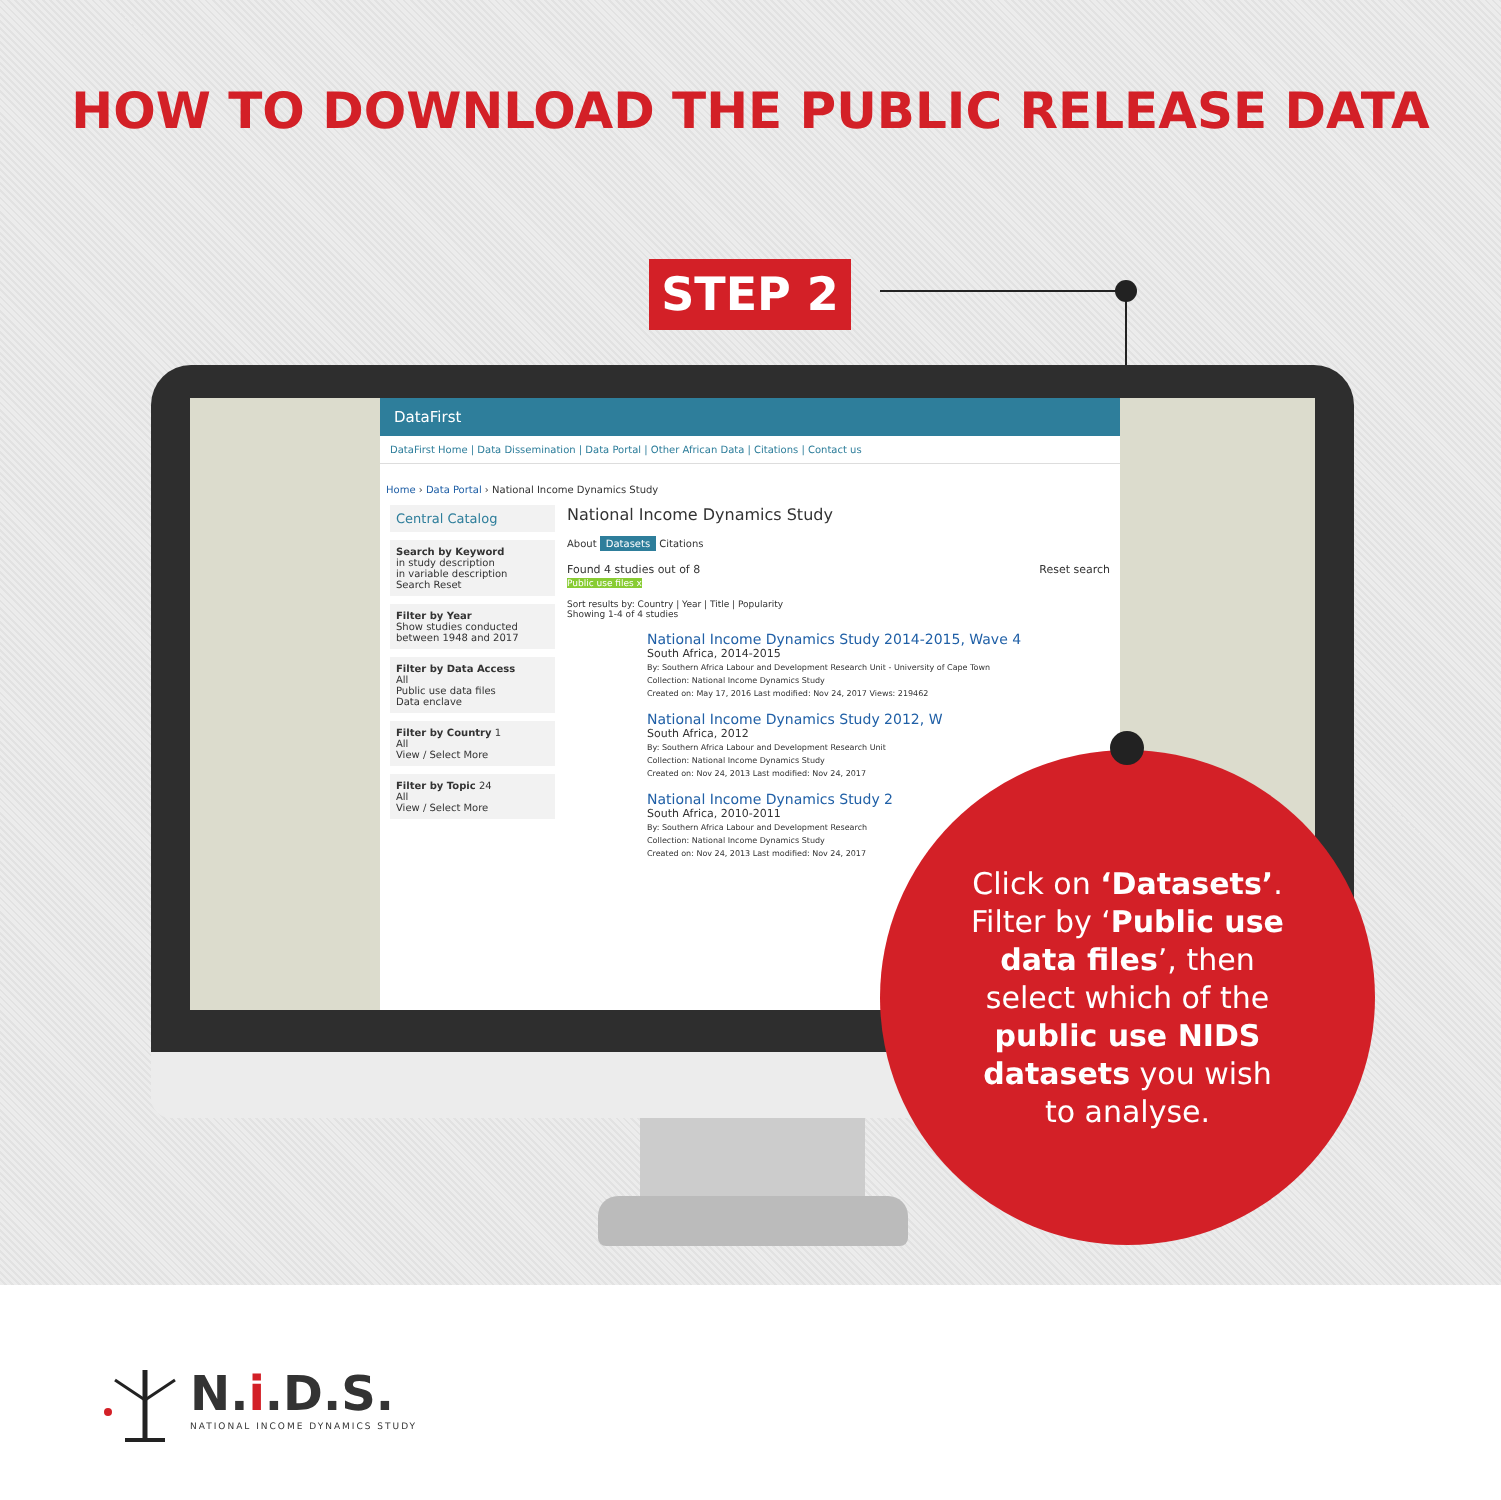HOW TO DOWNLOAD THE PUBLIC RELEASE DATA
STEP 2
DataFirst
DataFirst Home | Data Dissemination | Data Portal | Other African Data | Citations | Contact us
Home › Data Portal › National Income Dynamics Study
Central Catalog
Search by Keyword
in study description
in variable description
Search Reset
Filter by Year
Show studies conducted between 1948 and 2017
Filter by Data Access
All
Public use data files
Data enclave
Filter by Country 1
All
View / Select More
Filter by Topic 24
All
View / Select More
National Income Dynamics Study
About Datasets Citations
Found 4 studies out of 8 Reset search
Public use files x
Sort results by: Country | Year | Title | Popularity
Showing 1-4 of 4 studies
National Income Dynamics Study 2014-2015, Wave 4
South Africa, 2014-2015
By: Southern Africa Labour and Development Research Unit - University of Cape Town
Collection: National Income Dynamics Study
Created on: May 17, 2016 Last modified: Nov 24, 2017 Views: 219462
National Income Dynamics Study 2012, W
South Africa, 2012
By: Southern Africa Labour and Development Research Unit
Collection: National Income Dynamics Study
Created on: Nov 24, 2013 Last modified: Nov 24, 2017
National Income Dynamics Study 2
South Africa, 2010-2011
By: Southern Africa Labour and Development Research
Collection: National Income Dynamics Study
Created on: Nov 24, 2013 Last modified: Nov 24, 2017
Click on ‘Datasets’. Filter by ‘Public use data files’, then select which of the public use NIDS datasets you wish to analyse.
N.i.D.S.
NATIONAL INCOME DYNAMICS STUDY